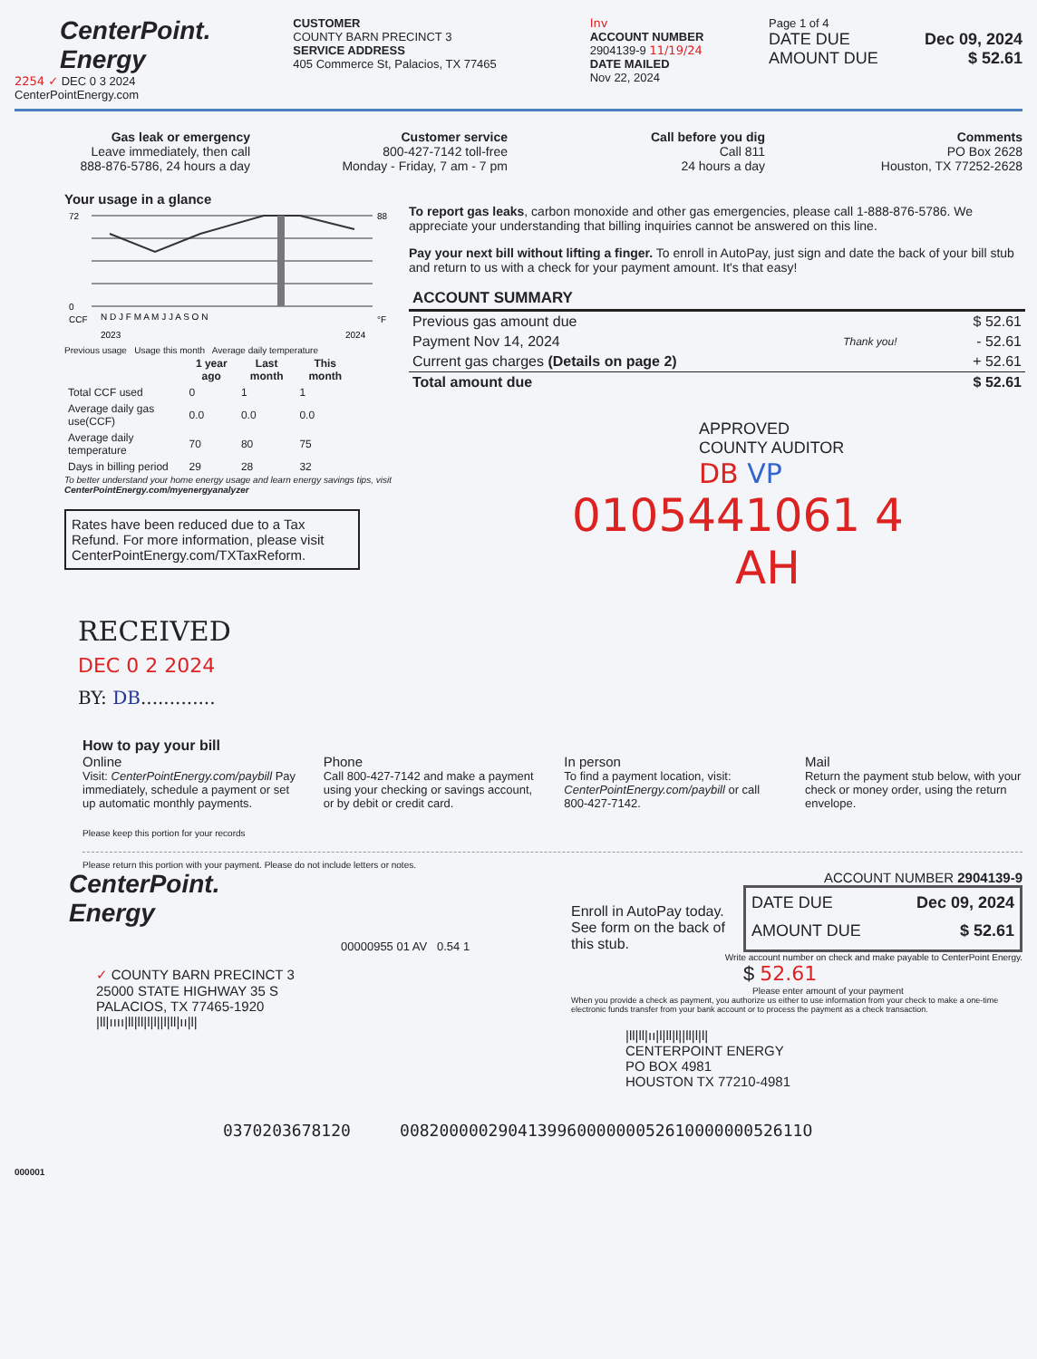CenterPoint.
Energy
2254 ✓ DEC 0 3 2024
CenterPointEnergy.com
CUSTOMER
COUNTY BARN PRECINCT 3
SERVICE ADDRESS
405 Commerce St, Palacios, TX 77465
Inv
ACCOUNT NUMBER
2904139-9 11/19/24
DATE MAILED
Nov 22, 2024
Page 1 of 4
DATE DUE Dec 09, 2024
AMOUNT DUE $ 52.61
Gas leak or emergency
Leave immediately, then call
888-876-5786, 24 hours a day
Customer service
800-427-7142 toll-free
Monday - Friday, 7 am - 7 pm
Call before you dig
Call 811
24 hours a day
Comments
PO Box 2628
Houston, TX 77252-2628
Your usage in a glance
72
0
88
N D J F M A M J J A S O N
CCF
°F
2023
2024
Previous usage Usage this month Average daily temperature
| | 1 year ago | Last month | This month |
| --- | --- | --- | --- |
| Total CCF used | 0 | 1 | 1 |
| Average daily gas use(CCF) | 0.0 | 0.0 | 0.0 |
| Average daily temperature | 70 | 80 | 75 |
| Days in billing period | 29 | 28 | 32 |
To better understand your home energy usage and learn energy savings tips, visit CenterPointEnergy.com/myenergyanalyzer
Rates have been reduced due to a Tax Refund. For more information, please visit CenterPointEnergy.com/TXTaxReform.
RECEIVED
DEC 0 2 2024
BY: DB.............
To report gas leaks, carbon monoxide and other gas emergencies, please call 1-888-876-5786. We appreciate your understanding that billing inquiries cannot be answered on this line.
Pay your next bill without lifting a finger. To enroll in AutoPay, just sign and date the back of your bill stub and return to us with a check for your payment amount. It's that easy!
| ACCOUNT SUMMARY | | |
| --- | --- | --- |
| Previous gas amount due | | $ 52.61 |
| Payment Nov 14, 2024 | Thank you! | - 52.61 |
| Current gas charges (Details on page 2) | | + 52.61 |
| Total amount due | | $ 52.61 |
APPROVED
COUNTY AUDITOR
DB VP
0105441061 4
AH
How to pay your bill
Online
Visit: CenterPointEnergy.com/paybill Pay immediately, schedule a payment or set up automatic monthly payments.
Phone
Call 800-427-7142 and make a payment using your checking or savings account, or by debit or credit card.
In person
To find a payment location, visit: CenterPointEnergy.com/paybill or call 800-427-7142.
Mail
Return the payment stub below, with your check or money order, using the return envelope.
Please keep this portion for your records
Please return this portion with your payment. Please do not include letters or notes.
CenterPoint.
Energy
00000955 01 AV 0.54 1
✓ COUNTY BARN PRECINCT 3
25000 STATE HIGHWAY 35 S
PALACIOS, TX 77465-1920
|ll|ıııı|ll|ll|l|l||l|ll|ıı|l|
ACCOUNT NUMBER 2904139-9
Enroll in AutoPay today. See form on the back of this stub.
DATE DUE Dec 09, 2024
AMOUNT DUE $ 52.61
Write account number on check and make payable to CenterPoint Energy.
$ 52.61
Please enter amount of your payment
When you provide a check as payment, you authorize us either to use information from your check to make a one-time electronic funds transfer from your bank account or to process the payment as a check transaction.
|ll|ll|ıı|l|ll|l||ll|l|l|
CENTERPOINT ENERGY
PO BOX 4981
HOUSTON TX 77210-4981
0370203678120 00820000029041399600000005261000000052611O
000001